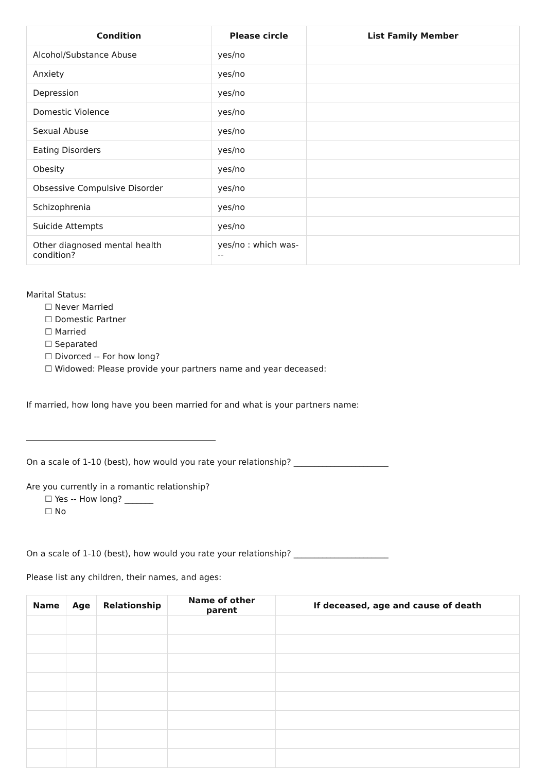| Condition | Please circle | List Family Member |
| --- | --- | --- |
| Alcohol/Substance Abuse | yes/no | |
| Anxiety | yes/no | |
| Depression | yes/no | |
| Domestic Violence | yes/no | |
| Sexual Abuse | yes/no | |
| Eating Disorders | yes/no | |
| Obesity | yes/no | |
| Obsessive Compulsive Disorder | yes/no | |
| Schizophrenia | yes/no | |
| Suicide Attempts | yes/no | |
| Other diagnosed mental health condition? | yes/no : which was--- | |
Marital Status:
☐ Never Married
☐ Domestic Partner
☐ Married
☐ Separated
☐ Divorced -- For how long?
☐ Widowed: Please provide your partners name and year deceased:
If married, how long have you been married for and what is your partners name:
On a scale of 1-10 (best), how would you rate your relationship? _______________________
Are you currently in a romantic relationship?
☐ Yes -- How long? _______
☐ No
On a scale of 1-10 (best), how would you rate your relationship? _______________________
Please list any children, their names, and ages:
| Name | Age | Relationship | Name of other parent | If deceased, age and cause of death |
| --- | --- | --- | --- | --- |